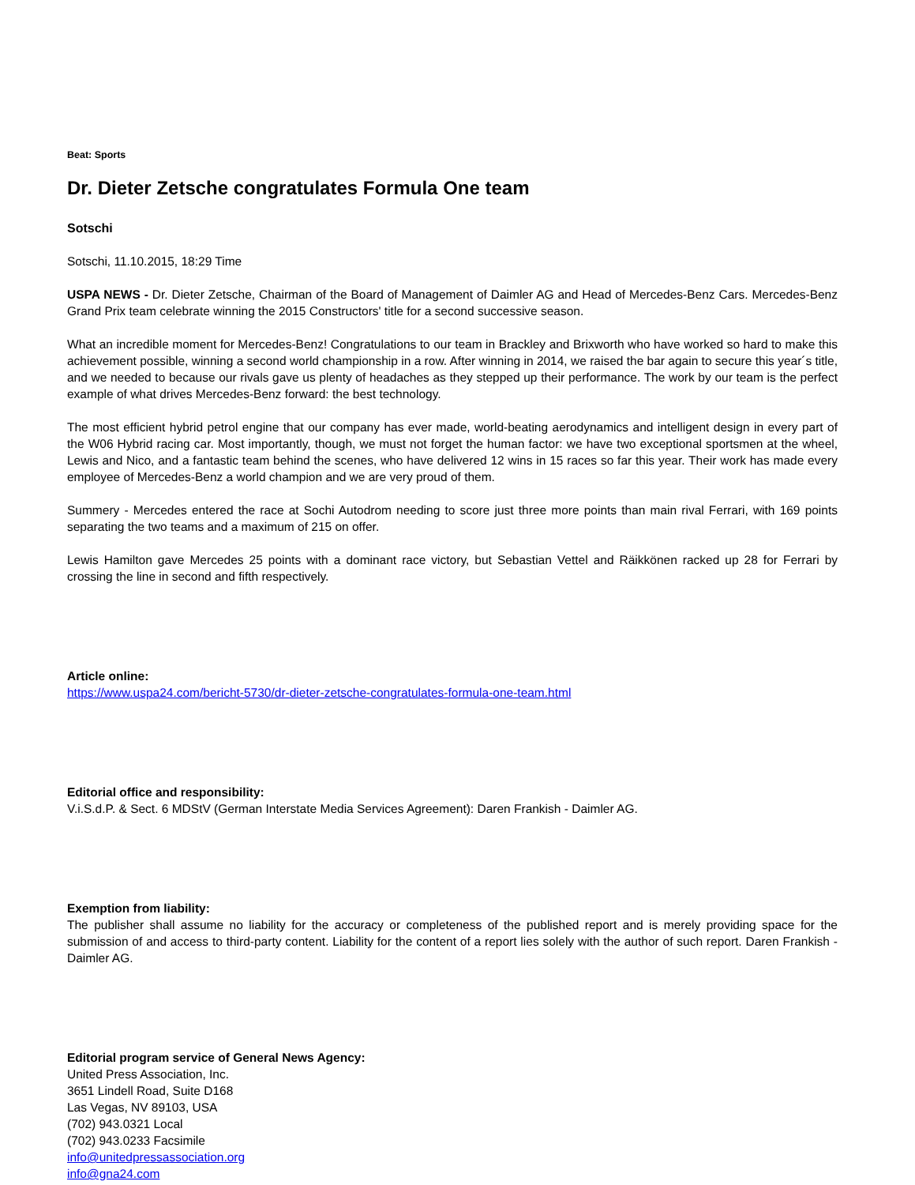Beat: Sports
Dr. Dieter Zetsche congratulates Formula One team
Sotschi
Sotschi, 11.10.2015, 18:29 Time
USPA NEWS - Dr. Dieter Zetsche, Chairman of the Board of Management of Daimler AG and Head of Mercedes-Benz Cars. Mercedes-Benz Grand Prix team celebrate winning the 2015 Constructors' title for a second successive season.
What an incredible moment for Mercedes-Benz! Congratulations to our team in Brackley and Brixworth who have worked so hard to make this achievement possible, winning a second world championship in a row. After winning in 2014, we raised the bar again to secure this year´s title, and we needed to because our rivals gave us plenty of headaches as they stepped up their performance. The work by our team is the perfect example of what drives Mercedes-Benz forward: the best technology.
The most efficient hybrid petrol engine that our company has ever made, world-beating aerodynamics and intelligent design in every part of the W06 Hybrid racing car. Most importantly, though, we must not forget the human factor: we have two exceptional sportsmen at the wheel, Lewis and Nico, and a fantastic team behind the scenes, who have delivered 12 wins in 15 races so far this year. Their work has made every employee of Mercedes-Benz a world champion and we are very proud of them.
Summery - Mercedes entered the race at Sochi Autodrom needing to score just three more points than main rival Ferrari, with 169 points separating the two teams and a maximum of 215 on offer.
Lewis Hamilton gave Mercedes 25 points with a dominant race victory, but Sebastian Vettel and Räikkönen racked up 28 for Ferrari by crossing the line in second and fifth respectively.
Article online:
https://www.uspa24.com/bericht-5730/dr-dieter-zetsche-congratulates-formula-one-team.html
Editorial office and responsibility:
V.i.S.d.P. & Sect. 6 MDStV (German Interstate Media Services Agreement): Daren Frankish - Daimler AG.
Exemption from liability:
The publisher shall assume no liability for the accuracy or completeness of the published report and is merely providing space for the submission of and access to third-party content. Liability for the content of a report lies solely with the author of such report. Daren Frankish - Daimler AG.
Editorial program service of General News Agency:
United Press Association, Inc.
3651 Lindell Road, Suite D168
Las Vegas, NV 89103, USA
(702) 943.0321 Local
(702) 943.0233 Facsimile
info@unitedpressassociation.org
info@gna24.com